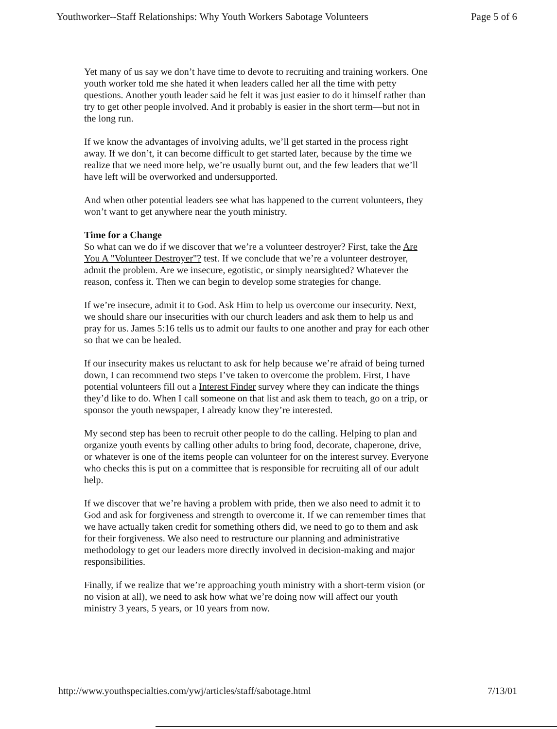Youthworker--Staff Relationships: Why Youth Workers Sabotage Volunteers Page 5 of 6
Yet many of us say we don’t have time to devote to recruiting and training workers. One youth worker told me she hated it when leaders called her all the time with petty questions. Another youth leader said he felt it was just easier to do it himself rather than try to get other people involved. And it probably is easier in the short term—but not in the long run.
If we know the advantages of involving adults, we’ll get started in the process right away. If we don’t, it can become difficult to get started later, because by the time we realize that we need more help, we’re usually burnt out, and the few leaders that we’ll have left will be overworked and undersupported.
And when other potential leaders see what has happened to the current volunteers, they won’t want to get anywhere near the youth ministry.
Time for a Change
So what can we do if we discover that we’re a volunteer destroyer? First, take the Are You A "Volunteer Destroyer"? test. If we conclude that we’re a volunteer destroyer, admit the problem. Are we insecure, egotistic, or simply nearsighted? Whatever the reason, confess it. Then we can begin to develop some strategies for change.
If we’re insecure, admit it to God. Ask Him to help us overcome our insecurity. Next, we should share our insecurities with our church leaders and ask them to help us and pray for us. James 5:16 tells us to admit our faults to one another and pray for each other so that we can be healed.
If our insecurity makes us reluctant to ask for help because we’re afraid of being turned down, I can recommend two steps I’ve taken to overcome the problem. First, I have potential volunteers fill out a Interest Finder survey where they can indicate the things they’d like to do. When I call someone on that list and ask them to teach, go on a trip, or sponsor the youth newspaper, I already know they’re interested.
My second step has been to recruit other people to do the calling. Helping to plan and organize youth events by calling other adults to bring food, decorate, chaperone, drive, or whatever is one of the items people can volunteer for on the interest survey. Everyone who checks this is put on a committee that is responsible for recruiting all of our adult help.
If we discover that we’re having a problem with pride, then we also need to admit it to God and ask for forgiveness and strength to overcome it. If we can remember times that we have actually taken credit for something others did, we need to go to them and ask for their forgiveness. We also need to restructure our planning and administrative methodology to get our leaders more directly involved in decision-making and major responsibilities.
Finally, if we realize that we’re approaching youth ministry with a short-term vision (or no vision at all), we need to ask how what we’re doing now will affect our youth ministry 3 years, 5 years, or 10 years from now.
http://www.youthspecialties.com/ywj/articles/staff/sabotage.html 7/13/01